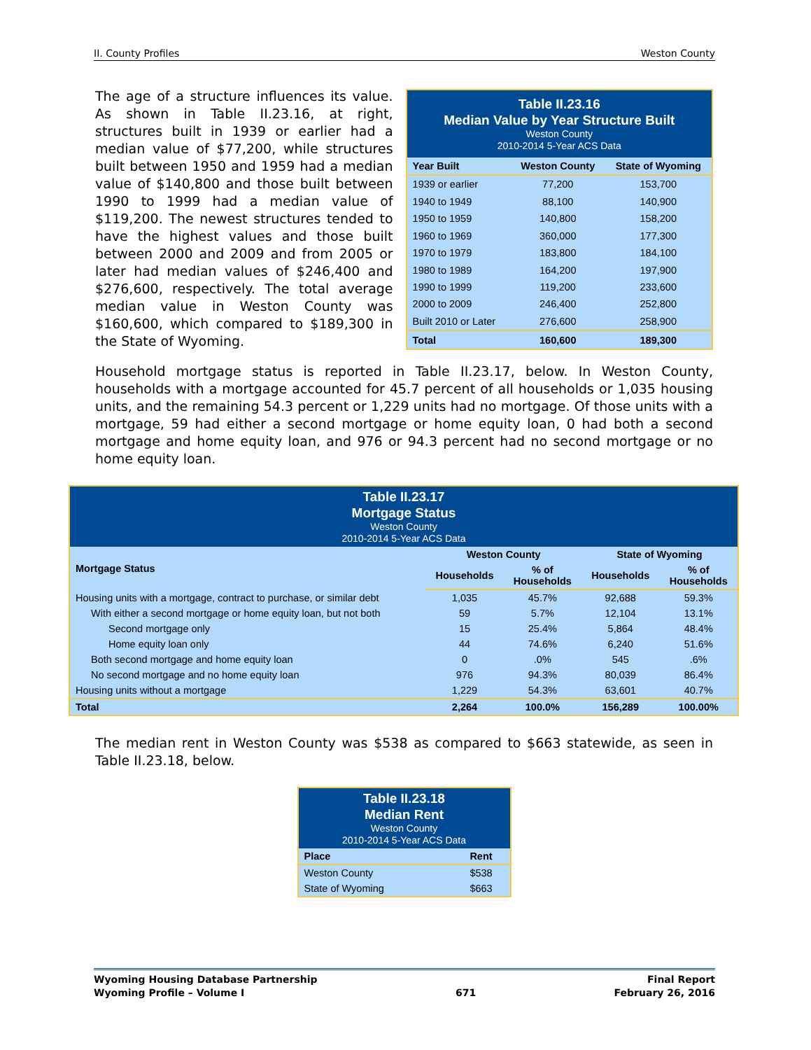II. County Profiles Weston County
The age of a structure influences its value. As shown in Table II.23.16, at right, structures built in 1939 or earlier had a median value of $77,200, while structures built between 1950 and 1959 had a median value of $140,800 and those built between 1990 to 1999 had a median value of $119,200. The newest structures tended to have the highest values and those built between 2000 and 2009 and from 2005 or later had median values of $246,400 and $276,600, respectively. The total average median value in Weston County was $160,600, which compared to $189,300 in the State of Wyoming.
| Table II.23.16 Median Value by Year Structure Built Weston County 2010-2014 5-Year ACS Data | | |
| --- | --- | --- |
| Year Built | Weston County | State of Wyoming |
| 1939 or earlier | 77,200 | 153,700 |
| 1940 to 1949 | 88,100 | 140,900 |
| 1950 to 1959 | 140,800 | 158,200 |
| 1960 to 1969 | 360,000 | 177,300 |
| 1970 to 1979 | 183,800 | 184,100 |
| 1980 to 1989 | 164,200 | 197,900 |
| 1990 to 1999 | 119,200 | 233,600 |
| 2000 to 2009 | 246,400 | 252,800 |
| Built 2010 or Later | 276,600 | 258,900 |
| Total | 160,600 | 189,300 |
Household mortgage status is reported in Table II.23.17, below. In Weston County, households with a mortgage accounted for 45.7 percent of all households or 1,035 housing units, and the remaining 54.3 percent or 1,229 units had no mortgage. Of those units with a mortgage, 59 had either a second mortgage or home equity loan, 0 had both a second mortgage and home equity loan, and 976 or 94.3 percent had no second mortgage or no home equity loan.
| Table II.23.17 Mortgage Status Weston County 2010-2014 5-Year ACS Data | | | | |
| --- | --- | --- | --- | --- |
| Mortgage Status | Weston County | | State of Wyoming | |
| | Households | % of Households | Households | % of Households |
| Housing units with a mortgage, contract to purchase, or similar debt | 1,035 | 45.7% | 92,688 | 59.3% |
| With either a second mortgage or home equity loan, but not both | 59 | 5.7% | 12,104 | 13.1% |
| Second mortgage only | 15 | 25.4% | 5,864 | 48.4% |
| Home equity loan only | 44 | 74.6% | 6,240 | 51.6% |
| Both second mortgage and home equity loan | 0 | .0% | 545 | .6% |
| No second mortgage and no home equity loan | 976 | 94.3% | 80,039 | 86.4% |
| Housing units without a mortgage | 1,229 | 54.3% | 63,601 | 40.7% |
| Total | 2,264 | 100.0% | 156,289 | 100.00% |
The median rent in Weston County was $538 as compared to $663 statewide, as seen in Table II.23.18, below.
| Table II.23.18 Median Rent Weston County 2010-2014 5-Year ACS Data | |
| --- | --- |
| Place | Rent |
| Weston County | $538 |
| State of Wyoming | $663 |
Wyoming Housing Database Partnership
Wyoming Profile – Volume I
671 Final Report
February 26, 2016